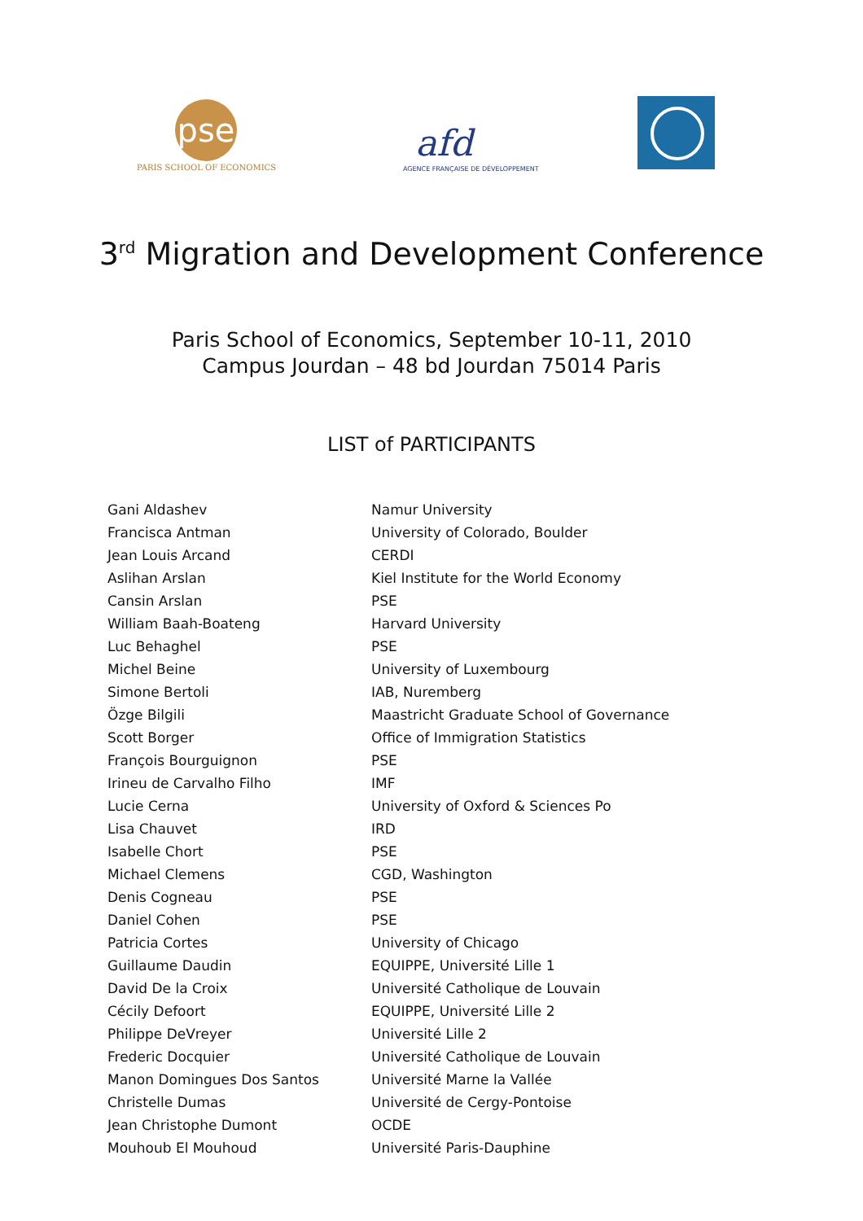pse
PARIS SCHOOL OF ECONOMICS
afd
AGENCE FRANÇAISE DE DÉVELOPPEMENT
3<sup>rd</sup> Migration and Development Conference
Paris School of Economics, September 10-11, 2010
Campus Jourdan – 48 bd Jourdan 75014 Paris
LIST of PARTICIPANTS
| Gani Aldashev | Namur University |
| Francisca Antman | University of Colorado, Boulder |
| Jean Louis Arcand | CERDI |
| Aslihan Arslan | Kiel Institute for the World Economy |
| Cansin Arslan | PSE |
| William Baah-Boateng | Harvard University |
| Luc Behaghel | PSE |
| Michel Beine | University of Luxembourg |
| Simone Bertoli | IAB, Nuremberg |
| Özge Bilgili | Maastricht Graduate School of Governance |
| Scott Borger | Office of Immigration Statistics |
| François Bourguignon | PSE |
| Irineu de Carvalho Filho | IMF |
| Lucie Cerna | University of Oxford & Sciences Po |
| Lisa Chauvet | IRD |
| Isabelle Chort | PSE |
| Michael Clemens | CGD, Washington |
| Denis Cogneau | PSE |
| Daniel Cohen | PSE |
| Patricia Cortes | University of Chicago |
| Guillaume Daudin | EQUIPPE, Université Lille 1 |
| David De la Croix | Université Catholique de Louvain |
| Cécily Defoort | EQUIPPE, Université Lille 2 |
| Philippe DeVreyer | Université Lille 2 |
| Frederic Docquier | Université Catholique de Louvain |
| Manon Domingues Dos Santos | Université Marne la Vallée |
| Christelle Dumas | Université de Cergy-Pontoise |
| Jean Christophe Dumont | OCDE |
| Mouhoub El Mouhoud | Université Paris-Dauphine |